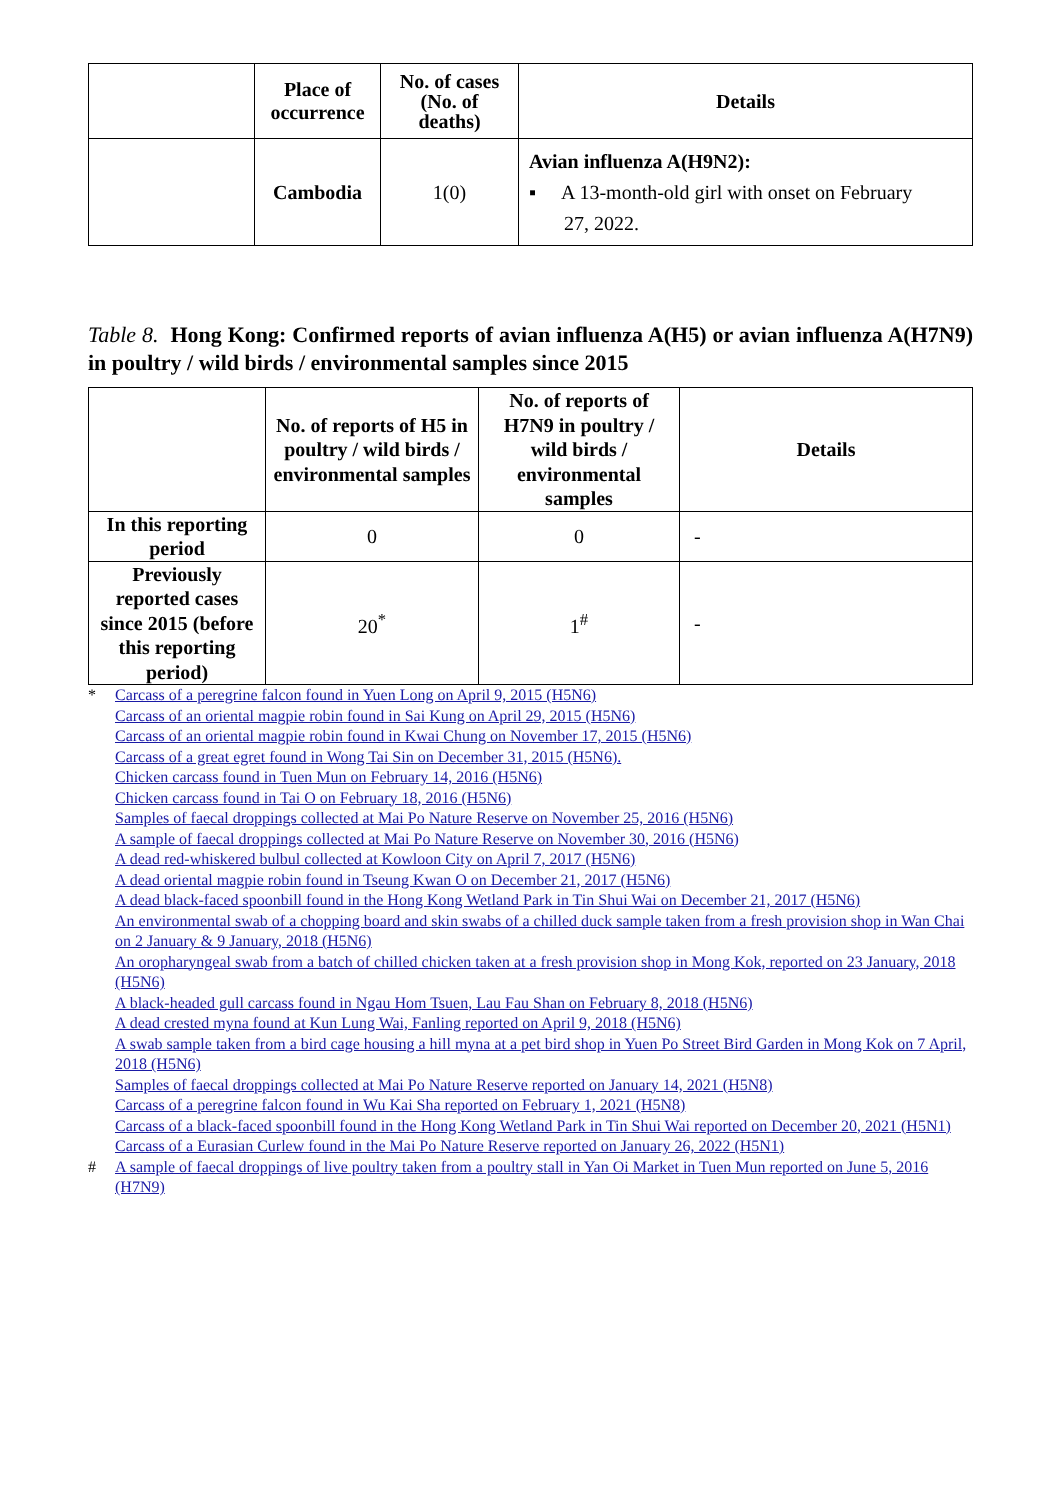| | Place of occurrence | No. of cases (No. of deaths) | Details |
| --- | --- | --- | --- |
| | Cambodia | 1(0) | Avian influenza A(H9N2): ▪ A 13-month-old girl with onset on February 27, 2022. |
Table 8. Hong Kong: Confirmed reports of avian influenza A(H5) or avian influenza A(H7N9) in poultry / wild birds / environmental samples since 2015
| | No. of reports of H5 in poultry / wild birds / environmental samples | No. of reports of H7N9 in poultry / wild birds / environmental samples | Details |
| --- | --- | --- | --- |
| In this reporting period | 0 | 0 | - |
| Previously reported cases since 2015 (before this reporting period) | 20<sup>*</sup> | 1<sup>#</sup> | - |
* Carcass of a peregrine falcon found in Yuen Long on April 9, 2015 (H5N6)
Carcass of an oriental magpie robin found in Sai Kung on April 29, 2015 (H5N6)
Carcass of an oriental magpie robin found in Kwai Chung on November 17, 2015 (H5N6)
Carcass of a great egret found in Wong Tai Sin on December 31, 2015 (H5N6).
Chicken carcass found in Tuen Mun on February 14, 2016 (H5N6)
Chicken carcass found in Tai O on February 18, 2016 (H5N6)
Samples of faecal droppings collected at Mai Po Nature Reserve on November 25, 2016 (H5N6)
A sample of faecal droppings collected at Mai Po Nature Reserve on November 30, 2016 (H5N6)
A dead red-whiskered bulbul collected at Kowloon City on April 7, 2017 (H5N6)
A dead oriental magpie robin found in Tseung Kwan O on December 21, 2017 (H5N6)
A dead black-faced spoonbill found in the Hong Kong Wetland Park in Tin Shui Wai on December 21, 2017 (H5N6)
An environmental swab of a chopping board and skin swabs of a chilled duck sample taken from a fresh provision shop in Wan Chai on 2 January & 9 January, 2018 (H5N6)
An oropharyngeal swab from a batch of chilled chicken taken at a fresh provision shop in Mong Kok, reported on 23 January, 2018 (H5N6)
A black-headed gull carcass found in Ngau Hom Tsuen, Lau Fau Shan on February 8, 2018 (H5N6)
A dead crested myna found at Kun Lung Wai, Fanling reported on April 9, 2018 (H5N6)
A swab sample taken from a bird cage housing a hill myna at a pet bird shop in Yuen Po Street Bird Garden in Mong Kok on 7 April, 2018 (H5N6)
Samples of faecal droppings collected at Mai Po Nature Reserve reported on January 14, 2021 (H5N8)
Carcass of a peregrine falcon found in Wu Kai Sha reported on February 1, 2021 (H5N8)
Carcass of a black-faced spoonbill found in the Hong Kong Wetland Park in Tin Shui Wai reported on December 20, 2021 (H5N1)
Carcass of a Eurasian Curlew found in the Mai Po Nature Reserve reported on January 26, 2022 (H5N1)
# A sample of faecal droppings of live poultry taken from a poultry stall in Yan Oi Market in Tuen Mun reported on June 5, 2016 (H7N9)